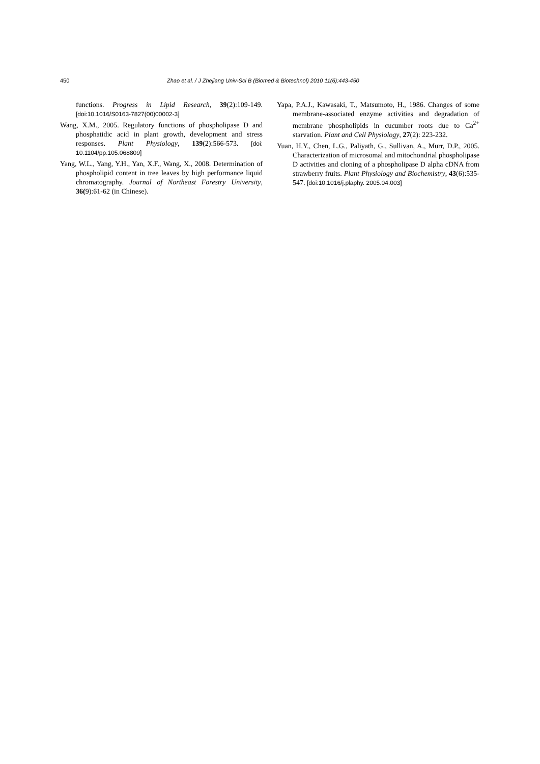450 Zhao et al. / J Zhejiang Univ-Sci B (Biomed & Biotechnol) 2010 11(6):443-450
functions. Progress in Lipid Research, 39(2):109-149. [doi:10.1016/S0163-7827(00)00002-3]
Wang, X.M., 2005. Regulatory functions of phospholipase D and phosphatidic acid in plant growth, development and stress responses. Plant Physiology, 139(2):566-573. [doi: 10.1104/pp.105.068809]
Yang, W.L., Yang, Y.H., Yan, X.F., Wang, X., 2008. Determination of phospholipid content in tree leaves by high performance liquid chromatography. Journal of Northeast Forestry University, 36(9):61-62 (in Chinese).
Yapa, P.A.J., Kawasaki, T., Matsumoto, H., 1986. Changes of some membrane-associated enzyme activities and degradation of membrane phospholipids in cucumber roots due to Ca<sup>2+</sup> starvation. Plant and Cell Physiology, 27(2): 223-232.
Yuan, H.Y., Chen, L.G., Paliyath, G., Sullivan, A., Murr, D.P., 2005. Characterization of microsomal and mitochondrial phospholipase D activities and cloning of a phospholipase D alpha cDNA from strawberry fruits. Plant Physiology and Biochemistry, 43(6):535-547. [doi:10.1016/j.plaphy. 2005.04.003]